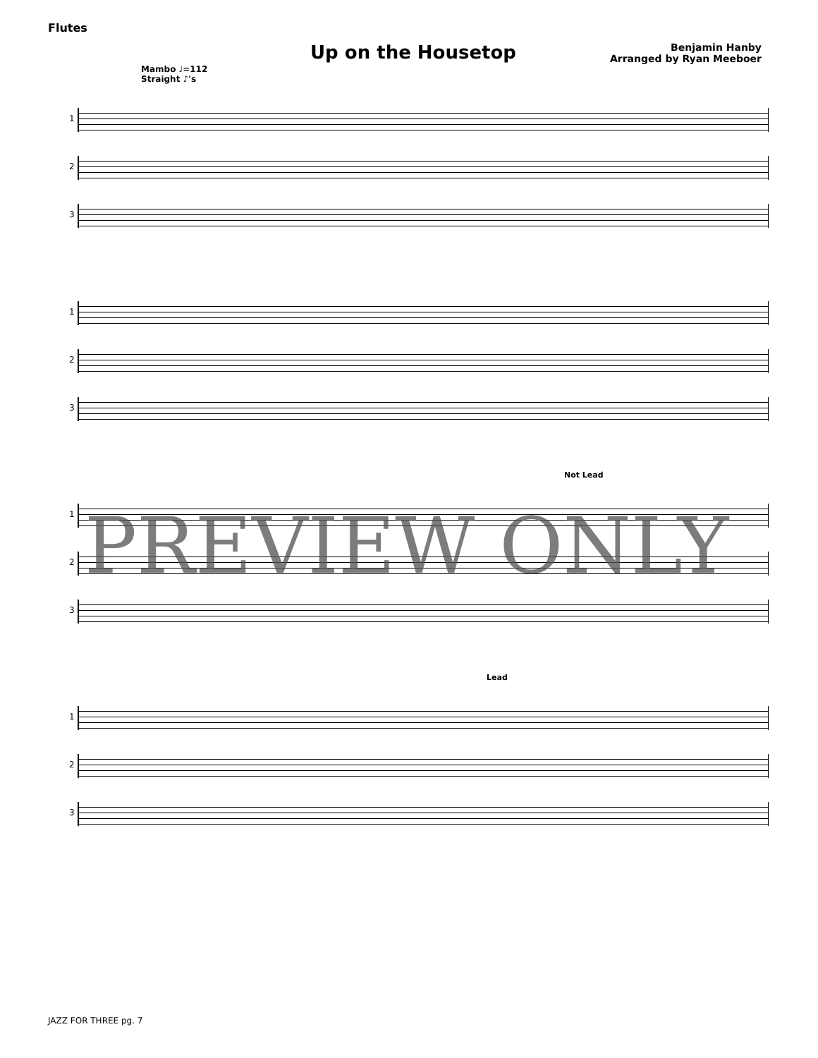Flutes
Up on the Housetop
Benjamin Hanby
Arranged by Ryan Meeboer
Mambo ♩=112
Straight ♪'s
1
2
3
1
2
3
Not Lead
1
2
3
Lead
1
2
3
PREVIEW ONLY
JAZZ FOR THREE pg. 7